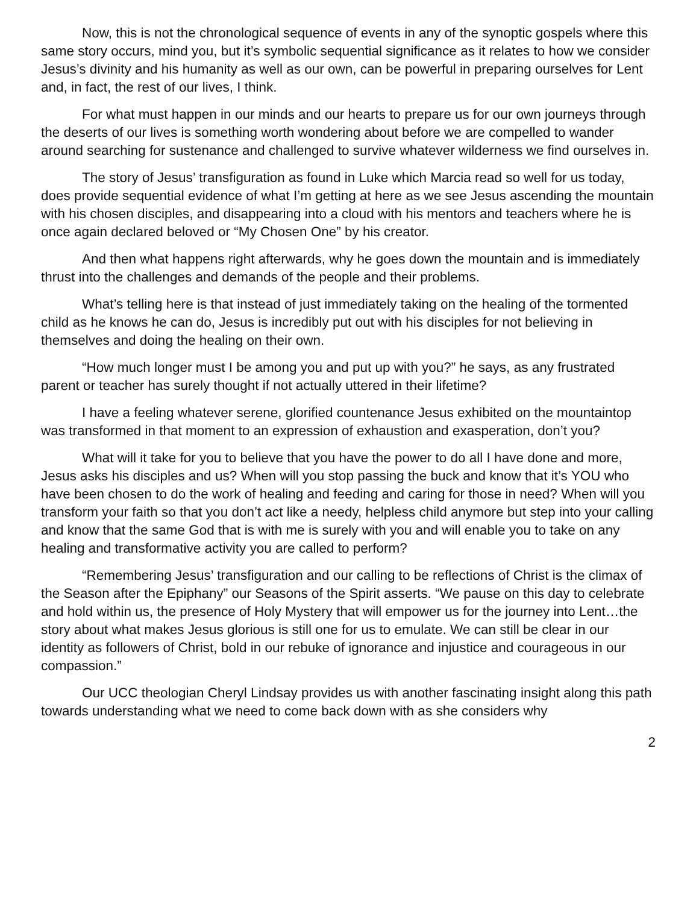Now, this is not the chronological sequence of events in any of the synoptic gospels where this same story occurs, mind you, but it’s symbolic sequential significance as it relates to how we consider Jesus’s divinity and his humanity as well as our own, can be powerful in preparing ourselves for Lent and, in fact, the rest of our lives, I think.
For what must happen in our minds and our hearts to prepare us for our own journeys through the deserts of our lives is something worth wondering about before we are compelled to wander around searching for sustenance and challenged to survive whatever wilderness we find ourselves in.
The story of Jesus’ transfiguration as found in Luke which Marcia read so well for us today, does provide sequential evidence of what I’m getting at here as we see Jesus ascending the mountain with his chosen disciples, and disappearing into a cloud with his mentors and teachers where he is once again declared beloved or “My Chosen One” by his creator.
And then what happens right afterwards, why he goes down the mountain and is immediately thrust into the challenges and demands of the people and their problems.
What’s telling here is that instead of just immediately taking on the healing of the tormented child as he knows he can do, Jesus is incredibly put out with his disciples for not believing in themselves and doing the healing on their own.
“How much longer must I be among you and put up with you?” he says, as any frustrated parent or teacher has surely thought if not actually uttered in their lifetime?
I have a feeling whatever serene, glorified countenance Jesus exhibited on the mountaintop was transformed in that moment to an expression of exhaustion and exasperation, don’t you?
What will it take for you to believe that you have the power to do all I have done and more, Jesus asks his disciples and us? When will you stop passing the buck and know that it’s YOU who have been chosen to do the work of healing and feeding and caring for those in need? When will you transform your faith so that you don’t act like a needy, helpless child anymore but step into your calling and know that the same God that is with me is surely with you and will enable you to take on any healing and transformative activity you are called to perform?
“Remembering Jesus’ transfiguration and our calling to be reflections of Christ is the climax of the Season after the Epiphany” our Seasons of the Spirit asserts. “We pause on this day to celebrate and hold within us, the presence of Holy Mystery that will empower us for the journey into Lent…the story about what makes Jesus glorious is still one for us to emulate. We can still be clear in our identity as followers of Christ, bold in our rebuke of ignorance and injustice and courageous in our compassion.”
Our UCC theologian Cheryl Lindsay provides us with another fascinating insight along this path towards understanding what we need to come back down with as she considers why
2